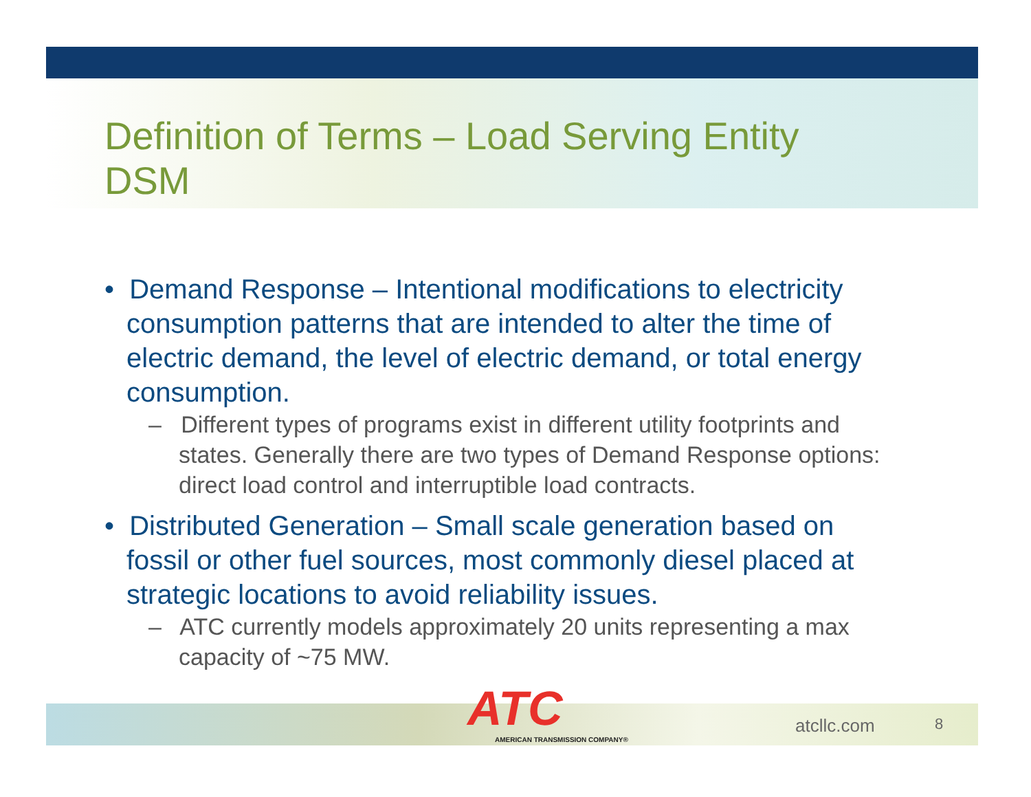Definition of Terms – Load Serving Entity DSM
• Demand Response – Intentional modifications to electricity consumption patterns that are intended to alter the time of electric demand, the level of electric demand, or total energy consumption.
– Different types of programs exist in different utility footprints and states. Generally there are two types of Demand Response options: direct load control and interruptible load contracts.
• Distributed Generation – Small scale generation based on fossil or other fuel sources, most commonly diesel placed at strategic locations to avoid reliability issues.
– ATC currently models approximately 20 units representing a max capacity of ~75 MW.
ATC
AMERICAN TRANSMISSION COMPANY®
atcllc.com 8